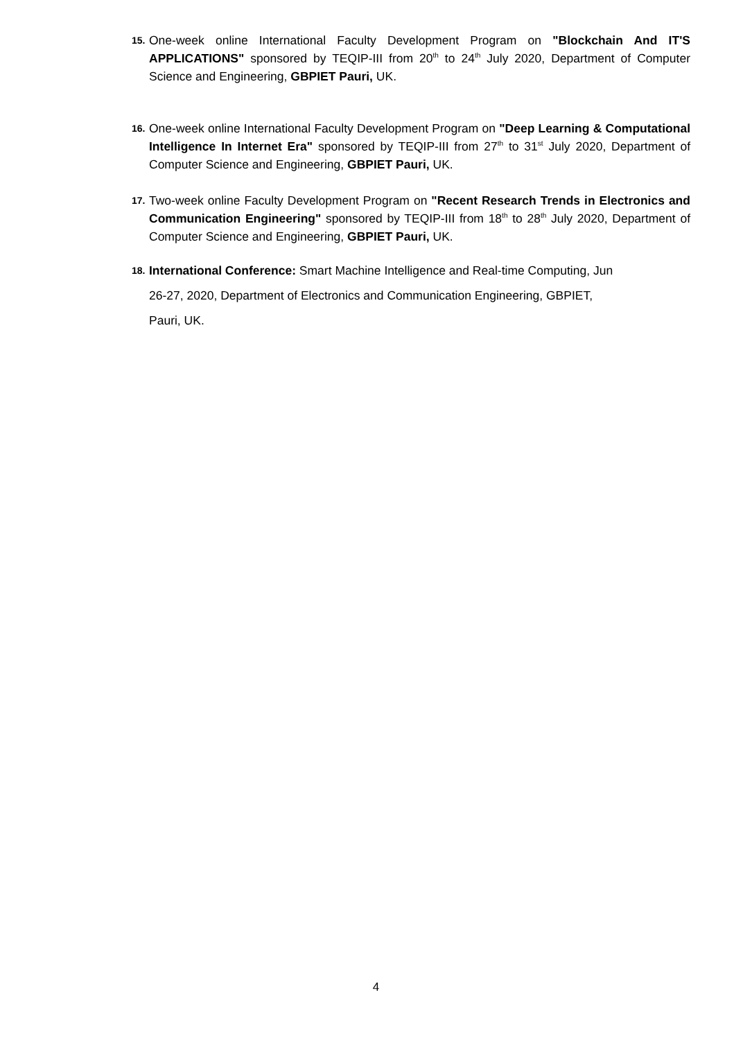15. One-week online International Faculty Development Program on "Blockchain And IT'S APPLICATIONS" sponsored by TEQIP-III from 20<sup>th</sup> to 24<sup>th</sup> July 2020, Department of Computer Science and Engineering, GBPIET Pauri, UK.
16. One-week online International Faculty Development Program on "Deep Learning & Computational Intelligence In Internet Era" sponsored by TEQIP-III from 27<sup>th</sup> to 31<sup>st</sup> July 2020, Department of Computer Science and Engineering, GBPIET Pauri, UK.
17. Two-week online Faculty Development Program on "Recent Research Trends in Electronics and Communication Engineering" sponsored by TEQIP-III from 18<sup>th</sup> to 28<sup>th</sup> July 2020, Department of Computer Science and Engineering, GBPIET Pauri, UK.
18. International Conference: Smart Machine Intelligence and Real-time Computing, Jun
26-27, 2020, Department of Electronics and Communication Engineering, GBPIET,
Pauri, UK.
4